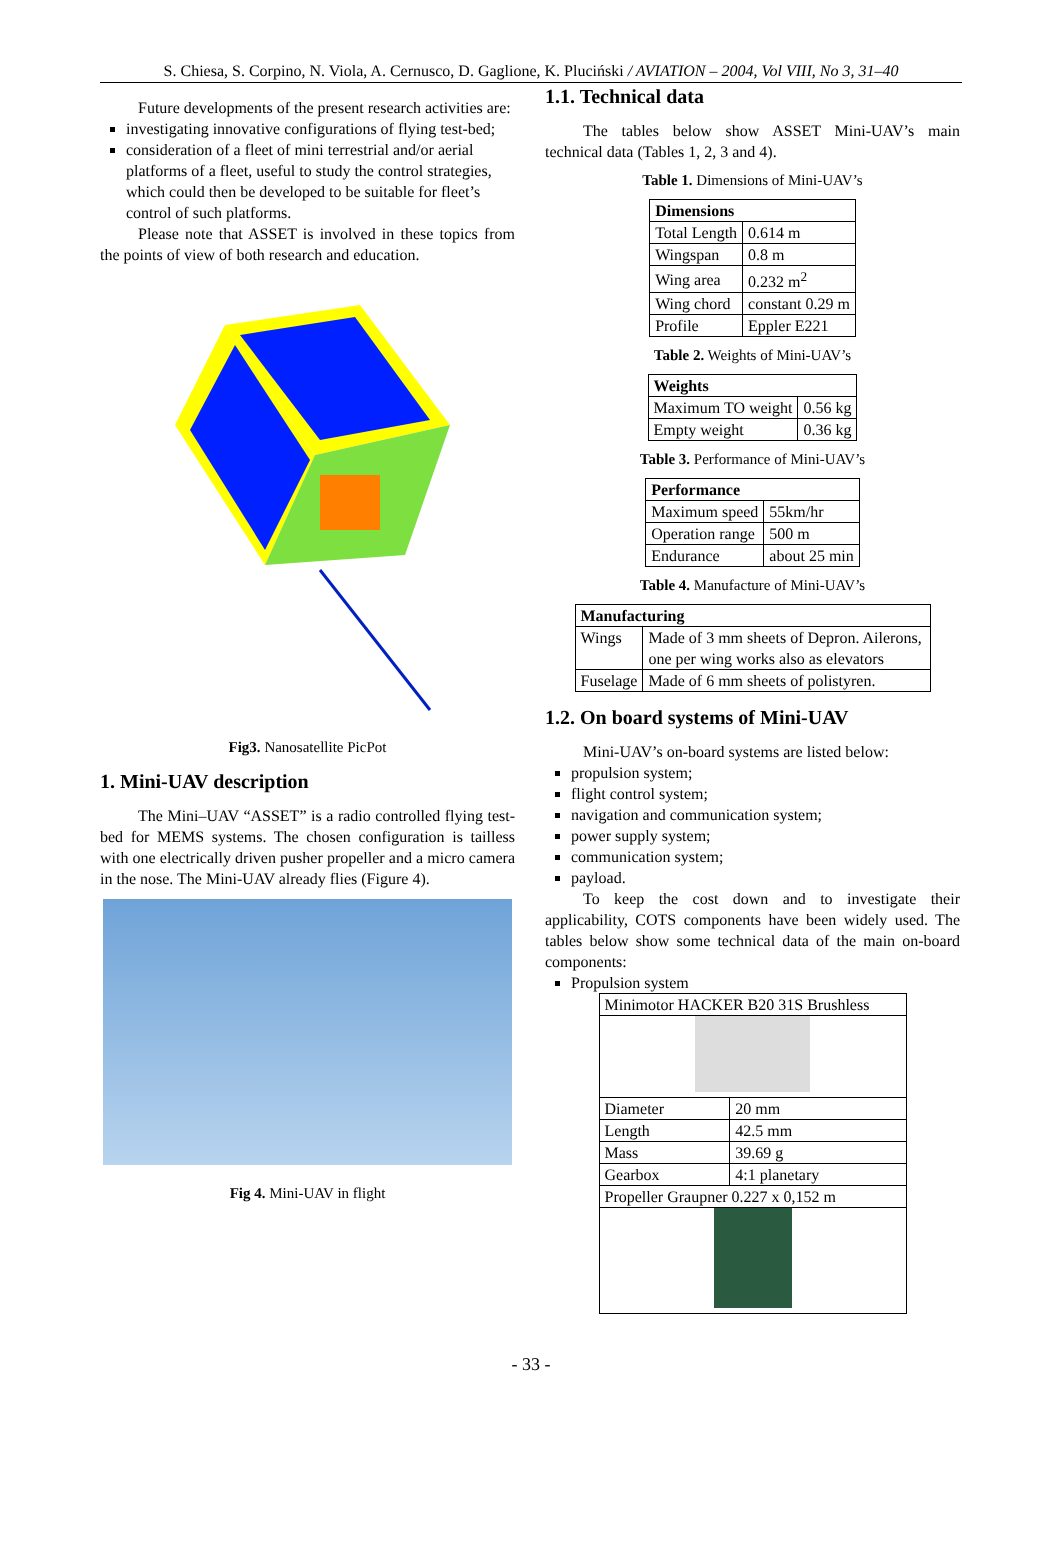S. Chiesa, S. Corpino, N. Viola, A. Cernusco, D. Gaglione, K. Pluciński / AVIATION – 2004, Vol VIII, No 3, 31–40
Future developments of the present research activities are:
investigating innovative configurations of flying test-bed;
consideration of a fleet of mini terrestrial and/or aerial platforms of a fleet, useful to study the control strategies, which could then be developed to be suitable for fleet’s control of such platforms.
Please note that ASSET is involved in these topics from the points of view of both research and education.
Fig3. Nanosatellite PicPot
1. Mini-UAV description
The Mini–UAV “ASSET” is a radio controlled flying test-bed for MEMS systems. The chosen configuration is tailless with one electrically driven pusher propeller and a micro camera in the nose. The Mini-UAV already flies (Figure 4).
Fig 4. Mini-UAV in flight
1.1. Technical data
The tables below show ASSET Mini-UAV’s main technical data (Tables 1, 2, 3 and 4).
Table 1. Dimensions of Mini-UAV’s
| Dimensions | |
| --- | --- |
| Total Length | 0.614 m |
| Wingspan | 0.8 m |
| Wing area | 0.232 m<sup>2</sup> |
| Wing chord | constant 0.29 m |
| Profile | Eppler E221 |
Table 2. Weights of Mini-UAV’s
| Weights | |
| --- | --- |
| Maximum TO weight | 0.56 kg |
| Empty weight | 0.36 kg |
Table 3. Performance of Mini-UAV’s
| Performance | |
| --- | --- |
| Maximum speed | 55km/hr |
| Operation range | 500 m |
| Endurance | about 25 min |
Table 4. Manufacture of Mini-UAV’s
| Manufacturing | |
| --- | --- |
| Wings | Made of 3 mm sheets of Depron. Ailerons, one per wing works also as elevators |
| Fuselage | Made of 6 mm sheets of polistyren. |
1.2. On board systems of Mini-UAV
Mini-UAV’s on-board systems are listed below:
propulsion system;
flight control system;
navigation and communication system;
power supply system;
communication system;
payload.
To keep the cost down and to investigate their applicability, COTS components have been widely used. The tables below show some technical data of the main on-board components:
Propulsion system
| Minimotor HACKER B20 31S Brushless | |
| Diameter | 20 mm |
| Length | 42.5 mm |
| Mass | 39.69 g |
| Gearbox | 4:1 planetary |
| Propeller Graupner 0.227 x 0,152 m | |
- 33 -